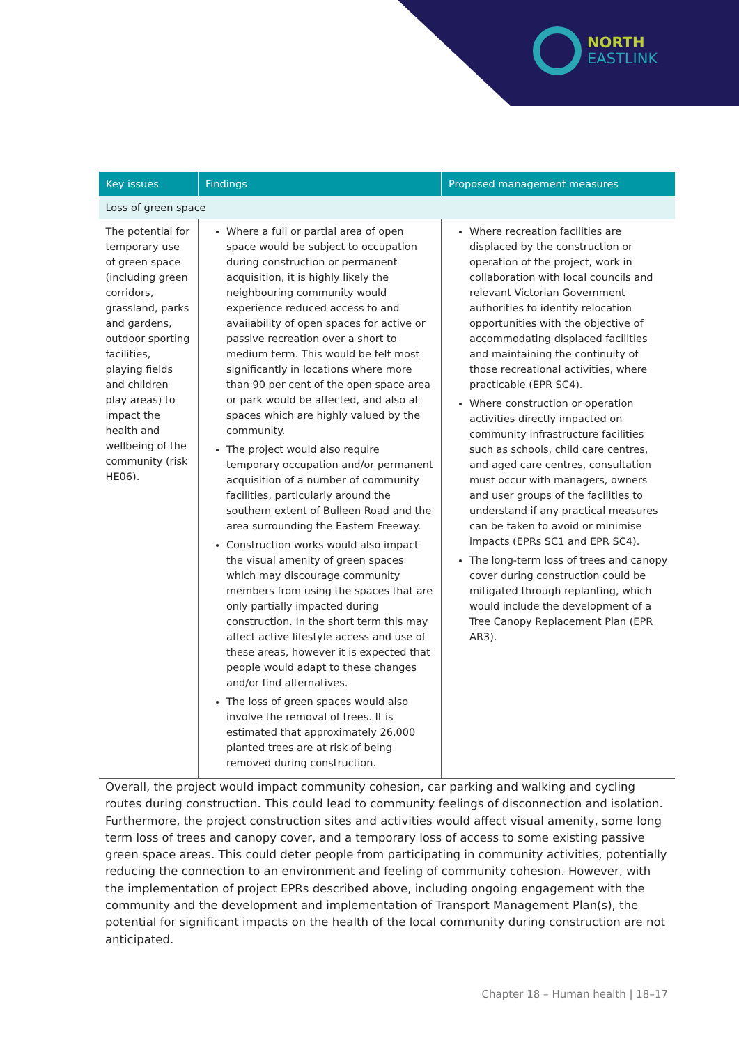NORTH
EAST LINK
| Key issues | Findings | Proposed management measures |
| --- | --- | --- |
| Loss of green space | | |
| The potential for temporary use of green space (including green corridors, grassland, parks and gardens, outdoor sporting facilities, playing fields and children play areas) to impact the health and wellbeing of the community (risk HE06). | Where a full or partial area of open space would be subject to occupation during construction or permanent acquisition, it is highly likely the neighbouring community would experience reduced access to and availability of open spaces for active or passive recreation over a short to medium term. This would be felt most significantly in locations where more than 90 per cent of the open space area or park would be affected, and also at spaces which are highly valued by the community. The project would also require temporary occupation and/or permanent acquisition of a number of community facilities, particularly around the southern extent of Bulleen Road and the area surrounding the Eastern Freeway. Construction works would also impact the visual amenity of green spaces which may discourage community members from using the spaces that are only partially impacted during construction. In the short term this may affect active lifestyle access and use of these areas, however it is expected that people would adapt to these changes and/or find alternatives. The loss of green spaces would also involve the removal of trees. It is estimated that approximately 26,000 planted trees are at risk of being removed during construction. | Where recreation facilities are displaced by the construction or operation of the project, work in collaboration with local councils and relevant Victorian Government authorities to identify relocation opportunities with the objective of accommodating displaced facilities and maintaining the continuity of those recreational activities, where practicable (EPR SC4). Where construction or operation activities directly impacted on community infrastructure facilities such as schools, child care centres, and aged care centres, consultation must occur with managers, owners and user groups of the facilities to understand if any practical measures can be taken to avoid or minimise impacts (EPRs SC1 and EPR SC4). The long-term loss of trees and canopy cover during construction could be mitigated through replanting, which would include the development of a Tree Canopy Replacement Plan (EPR AR3). |
Overall, the project would impact community cohesion, car parking and walking and cycling routes during construction. This could lead to community feelings of disconnection and isolation. Furthermore, the project construction sites and activities would affect visual amenity, some long term loss of trees and canopy cover, and a temporary loss of access to some existing passive green space areas. This could deter people from participating in community activities, potentially reducing the connection to an environment and feeling of community cohesion. However, with the implementation of project EPRs described above, including ongoing engagement with the community and the development and implementation of Transport Management Plan(s), the potential for significant impacts on the health of the local community during construction are not anticipated.
Chapter 18 – Human health | 18–17